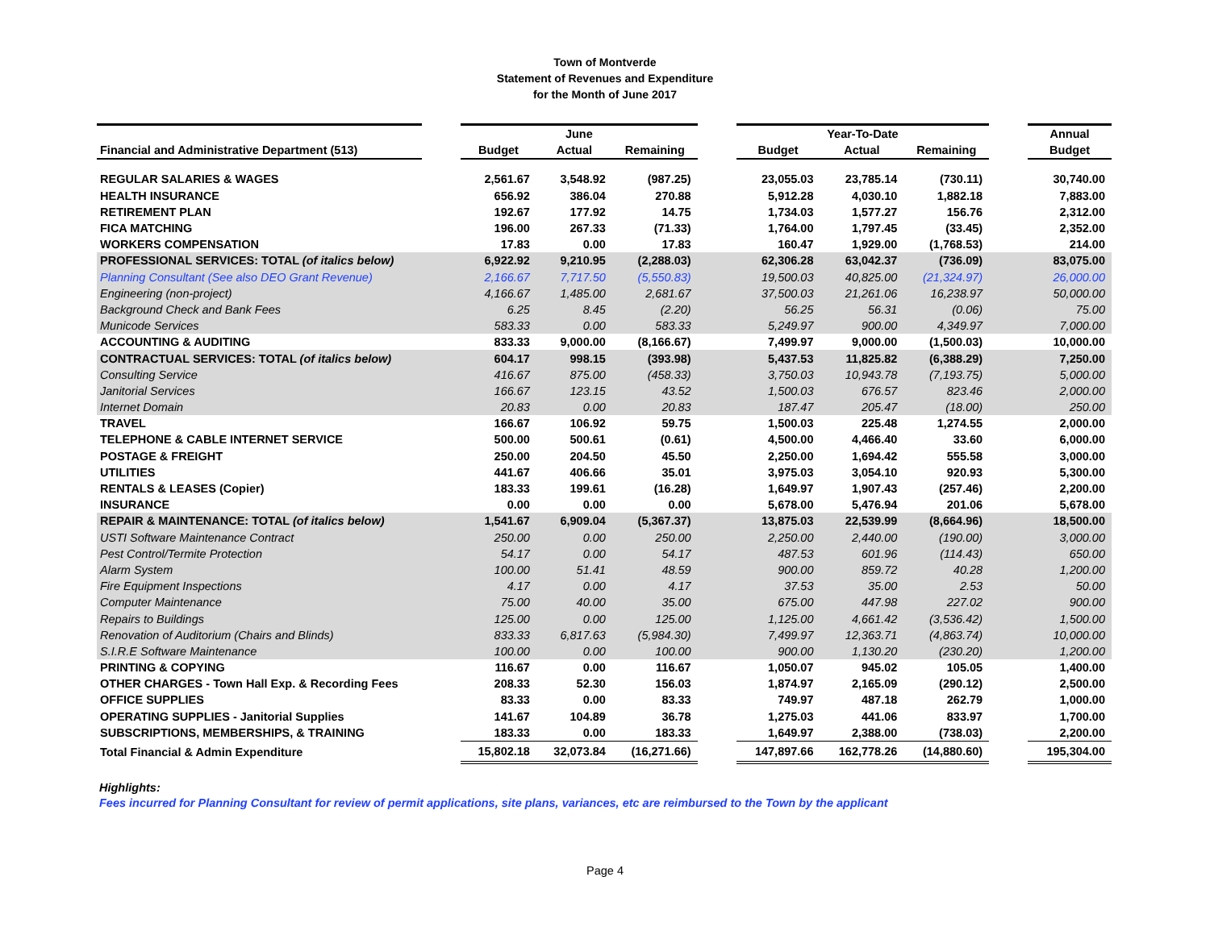Town of Montverde
Statement of Revenues and Expenditure
for the Month of June 2017
| | | June | | | | Year-To-Date | | | | Annual |
| --- | --- | --- | --- | --- | --- | --- | --- | --- | --- | --- |
| Financial and Administrative Department (513) | | Budget | Actual | Remaining | | Budget | Actual | Remaining | | Budget |
| REGULAR SALARIES & WAGES | | 2,561.67 | 3,548.92 | (987.25) | | 23,055.03 | 23,785.14 | (730.11) | | 30,740.00 |
| HEALTH INSURANCE | | 656.92 | 386.04 | 270.88 | | 5,912.28 | 4,030.10 | 1,882.18 | | 7,883.00 |
| RETIREMENT PLAN | | 192.67 | 177.92 | 14.75 | | 1,734.03 | 1,577.27 | 156.76 | | 2,312.00 |
| FICA MATCHING | | 196.00 | 267.33 | (71.33) | | 1,764.00 | 1,797.45 | (33.45) | | 2,352.00 |
| WORKERS COMPENSATION | | 17.83 | 0.00 | 17.83 | | 160.47 | 1,929.00 | (1,768.53) | | 214.00 |
| PROFESSIONAL SERVICES: TOTAL (of italics below) | | 6,922.92 | 9,210.95 | (2,288.03) | | 62,306.28 | 63,042.37 | (736.09) | | 83,075.00 |
| Planning Consultant (See also DEO Grant Revenue) | | 2,166.67 | 7,717.50 | (5,550.83) | | 19,500.03 | 40,825.00 | (21,324.97) | | 26,000.00 |
| Engineering (non-project) | | 4,166.67 | 1,485.00 | 2,681.67 | | 37,500.03 | 21,261.06 | 16,238.97 | | 50,000.00 |
| Background Check and Bank Fees | | 6.25 | 8.45 | (2.20) | | 56.25 | 56.31 | (0.06) | | 75.00 |
| Municode Services | | 583.33 | 0.00 | 583.33 | | 5,249.97 | 900.00 | 4,349.97 | | 7,000.00 |
| ACCOUNTING & AUDITING | | 833.33 | 9,000.00 | (8,166.67) | | 7,499.97 | 9,000.00 | (1,500.03) | | 10,000.00 |
| CONTRACTUAL SERVICES: TOTAL (of italics below) | | 604.17 | 998.15 | (393.98) | | 5,437.53 | 11,825.82 | (6,388.29) | | 7,250.00 |
| Consulting Service | | 416.67 | 875.00 | (458.33) | | 3,750.03 | 10,943.78 | (7,193.75) | | 5,000.00 |
| Janitorial Services | | 166.67 | 123.15 | 43.52 | | 1,500.03 | 676.57 | 823.46 | | 2,000.00 |
| Internet Domain | | 20.83 | 0.00 | 20.83 | | 187.47 | 205.47 | (18.00) | | 250.00 |
| TRAVEL | | 166.67 | 106.92 | 59.75 | | 1,500.03 | 225.48 | 1,274.55 | | 2,000.00 |
| TELEPHONE & CABLE INTERNET SERVICE | | 500.00 | 500.61 | (0.61) | | 4,500.00 | 4,466.40 | 33.60 | | 6,000.00 |
| POSTAGE & FREIGHT | | 250.00 | 204.50 | 45.50 | | 2,250.00 | 1,694.42 | 555.58 | | 3,000.00 |
| UTILITIES | | 441.67 | 406.66 | 35.01 | | 3,975.03 | 3,054.10 | 920.93 | | 5,300.00 |
| RENTALS & LEASES (Copier) | | 183.33 | 199.61 | (16.28) | | 1,649.97 | 1,907.43 | (257.46) | | 2,200.00 |
| INSURANCE | | 0.00 | 0.00 | 0.00 | | 5,678.00 | 5,476.94 | 201.06 | | 5,678.00 |
| REPAIR & MAINTENANCE: TOTAL (of italics below) | | 1,541.67 | 6,909.04 | (5,367.37) | | 13,875.03 | 22,539.99 | (8,664.96) | | 18,500.00 |
| USTI Software Maintenance Contract | | 250.00 | 0.00 | 250.00 | | 2,250.00 | 2,440.00 | (190.00) | | 3,000.00 |
| Pest Control/Termite Protection | | 54.17 | 0.00 | 54.17 | | 487.53 | 601.96 | (114.43) | | 650.00 |
| Alarm System | | 100.00 | 51.41 | 48.59 | | 900.00 | 859.72 | 40.28 | | 1,200.00 |
| Fire Equipment Inspections | | 4.17 | 0.00 | 4.17 | | 37.53 | 35.00 | 2.53 | | 50.00 |
| Computer Maintenance | | 75.00 | 40.00 | 35.00 | | 675.00 | 447.98 | 227.02 | | 900.00 |
| Repairs to Buildings | | 125.00 | 0.00 | 125.00 | | 1,125.00 | 4,661.42 | (3,536.42) | | 1,500.00 |
| Renovation of Auditorium (Chairs and Blinds) | | 833.33 | 6,817.63 | (5,984.30) | | 7,499.97 | 12,363.71 | (4,863.74) | | 10,000.00 |
| S.I.R.E Software Maintenance | | 100.00 | 0.00 | 100.00 | | 900.00 | 1,130.20 | (230.20) | | 1,200.00 |
| PRINTING & COPYING | | 116.67 | 0.00 | 116.67 | | 1,050.07 | 945.02 | 105.05 | | 1,400.00 |
| OTHER CHARGES - Town Hall Exp. & Recording Fees | | 208.33 | 52.30 | 156.03 | | 1,874.97 | 2,165.09 | (290.12) | | 2,500.00 |
| OFFICE SUPPLIES | | 83.33 | 0.00 | 83.33 | | 749.97 | 487.18 | 262.79 | | 1,000.00 |
| OPERATING SUPPLIES - Janitorial Supplies | | 141.67 | 104.89 | 36.78 | | 1,275.03 | 441.06 | 833.97 | | 1,700.00 |
| SUBSCRIPTIONS, MEMBERSHIPS, & TRAINING | | 183.33 | 0.00 | 183.33 | | 1,649.97 | 2,388.00 | (738.03) | | 2,200.00 |
| Total Financial & Admin Expenditure | | 15,802.18 | 32,073.84 | (16,271.66) | | 147,897.66 | 162,778.26 | (14,880.60) | | 195,304.00 |
Highlights:
Fees incurred for Planning Consultant for review of permit applications, site plans, variances, etc are reimbursed to the Town by the applicant
Page 4